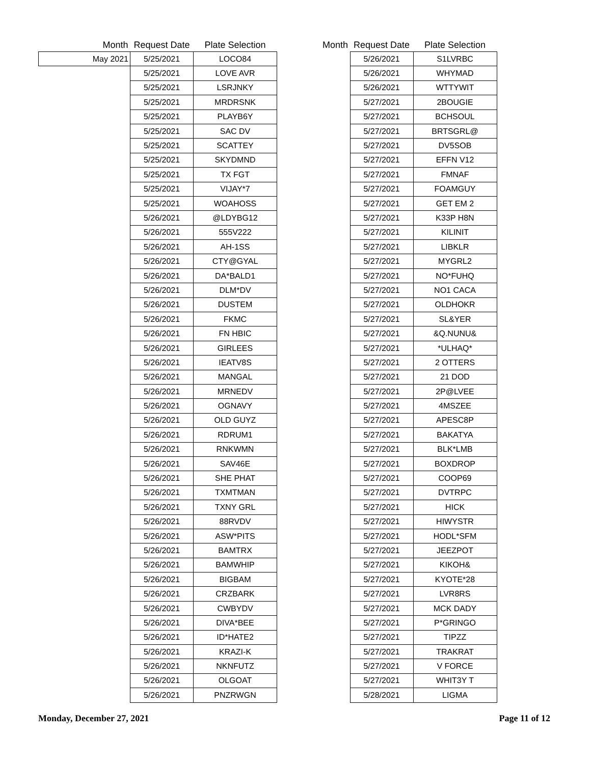| Month | Request Date | Plate Selection |
| --- | --- | --- |
| May 2021 | 5/25/2021 | LOCO84 |
| | 5/25/2021 | LOVE AVR |
| | 5/25/2021 | LSRJNKY |
| | 5/25/2021 | MRDRSNK |
| | 5/25/2021 | PLAYB6Y |
| | 5/25/2021 | SAC DV |
| | 5/25/2021 | SCATTEY |
| | 5/25/2021 | SKYDMND |
| | 5/25/2021 | TX FGT |
| | 5/25/2021 | VIJAY*7 |
| | 5/25/2021 | WOAHOSS |
| | 5/26/2021 | @LDYBG12 |
| | 5/26/2021 | 555V222 |
| | 5/26/2021 | AH-1SS |
| | 5/26/2021 | CTY@GYAL |
| | 5/26/2021 | DA*BALD1 |
| | 5/26/2021 | DLM*DV |
| | 5/26/2021 | DUSTEM |
| | 5/26/2021 | FKMC |
| | 5/26/2021 | FN HBIC |
| | 5/26/2021 | GIRLEES |
| | 5/26/2021 | IEATV8S |
| | 5/26/2021 | MANGAL |
| | 5/26/2021 | MRNEDV |
| | 5/26/2021 | OGNAVY |
| | 5/26/2021 | OLD GUYZ |
| | 5/26/2021 | RDRUM1 |
| | 5/26/2021 | RNKWMN |
| | 5/26/2021 | SAV46E |
| | 5/26/2021 | SHE PHAT |
| | 5/26/2021 | TXMTMAN |
| | 5/26/2021 | TXNY GRL |
| | 5/26/2021 | 88RVDV |
| | 5/26/2021 | ASW*PITS |
| | 5/26/2021 | BAMTRX |
| | 5/26/2021 | BAMWHIP |
| | 5/26/2021 | BIGBAM |
| | 5/26/2021 | CRZBARK |
| | 5/26/2021 | CWBYDV |
| | 5/26/2021 | DIVA*BEE |
| | 5/26/2021 | ID*HATE2 |
| | 5/26/2021 | KRAZI-K |
| | 5/26/2021 | NKNFUTZ |
| | 5/26/2021 | OLGOAT |
| | 5/26/2021 | PNZRWGN |
| Month | Request Date | Plate Selection |
| --- | --- | --- |
| | 5/26/2021 | S1LVRBC |
| | 5/26/2021 | WHYMAD |
| | 5/26/2021 | WTTYWIT |
| | 5/27/2021 | 2BOUGIE |
| | 5/27/2021 | BCHSOUL |
| | 5/27/2021 | BRTSGRL@ |
| | 5/27/2021 | DV5SOB |
| | 5/27/2021 | EFFN V12 |
| | 5/27/2021 | FMNAF |
| | 5/27/2021 | FOAMGUY |
| | 5/27/2021 | GET EM 2 |
| | 5/27/2021 | K33P H8N |
| | 5/27/2021 | KILINIT |
| | 5/27/2021 | LIBKLR |
| | 5/27/2021 | MYGRL2 |
| | 5/27/2021 | NO*FUHQ |
| | 5/27/2021 | NO1 CACA |
| | 5/27/2021 | OLDHOKR |
| | 5/27/2021 | SL&YER |
| | 5/27/2021 | &Q.NUNU& |
| | 5/27/2021 | *ULHAQ* |
| | 5/27/2021 | 2 OTTERS |
| | 5/27/2021 | 21 DOD |
| | 5/27/2021 | 2P@LVEE |
| | 5/27/2021 | 4MSZEE |
| | 5/27/2021 | APESC8P |
| | 5/27/2021 | BAKATYA |
| | 5/27/2021 | BLK*LMB |
| | 5/27/2021 | BOXDROP |
| | 5/27/2021 | COOP69 |
| | 5/27/2021 | DVTRPC |
| | 5/27/2021 | HICK |
| | 5/27/2021 | HIWYSTR |
| | 5/27/2021 | HODL*SFM |
| | 5/27/2021 | JEEZPOT |
| | 5/27/2021 | KIKOH& |
| | 5/27/2021 | KYOTE*28 |
| | 5/27/2021 | LVR8RS |
| | 5/27/2021 | MCK DADY |
| | 5/27/2021 | P*GRINGO |
| | 5/27/2021 | TIPZZ |
| | 5/27/2021 | TRAKRAT |
| | 5/27/2021 | V FORCE |
| | 5/27/2021 | WHIT3Y T |
| | 5/28/2021 | LIGMA |
Monday, December 27, 2021 Page 11 of 12